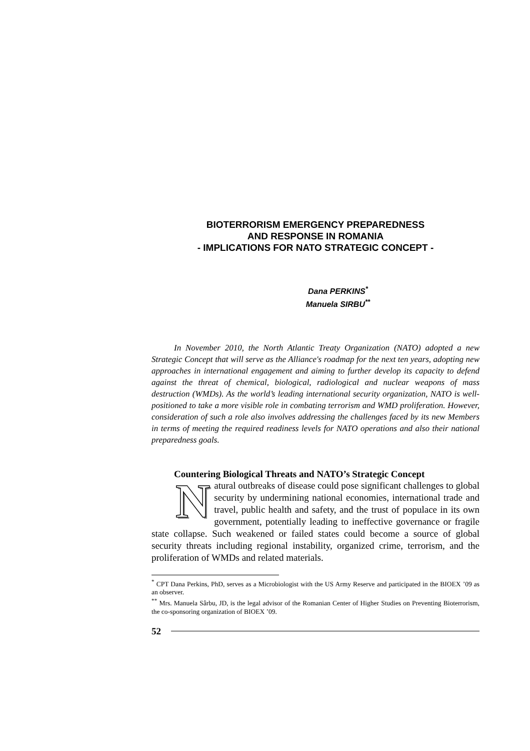BIOTERRORISM EMERGENCY PREPAREDNESS
AND RESPONSE IN ROMANIA
- IMPLICATIONS FOR NATO STRATEGIC CONCEPT -
Dana PERKINS<sup>*</sup>
Manuela SIRBU<sup>**</sup>
In November 2010, the North Atlantic Treaty Organization (NATO) adopted a new Strategic Concept that will serve as the Alliance's roadmap for the next ten years, adopting new approaches in international engagement and aiming to further develop its capacity to defend against the threat of chemical, biological, radiological and nuclear weapons of mass destruction (WMDs). As the world’s leading international security organization, NATO is well-positioned to take a more visible role in combating terrorism and WMD proliferation. However, consideration of such a role also involves addressing the challenges faced by its new Members in terms of meeting the required readiness levels for NATO operations and also their national preparedness goals.
Countering Biological Threats and NATO’s Strategic Concept
Natural outbreaks of disease could pose significant challenges to global security by undermining national economies, international trade and travel, public health and safety, and the trust of populace in its own government, potentially leading to ineffective governance or fragile state collapse. Such weakened or failed states could become a source of global security threats including regional instability, organized crime, terrorism, and the proliferation of WMDs and related materials.
<sup>*</sup> CPT Dana Perkins, PhD, serves as a Microbiologist with the US Army Reserve and participated in the BIOEX ’09 as an observer.
<sup>**</sup> Mrs. Manuela Sârbu, JD, is the legal advisor of the Romanian Center of Higher Studies on Preventing Bioterrorism, the co-sponsoring organization of BIOEX ’09.
52